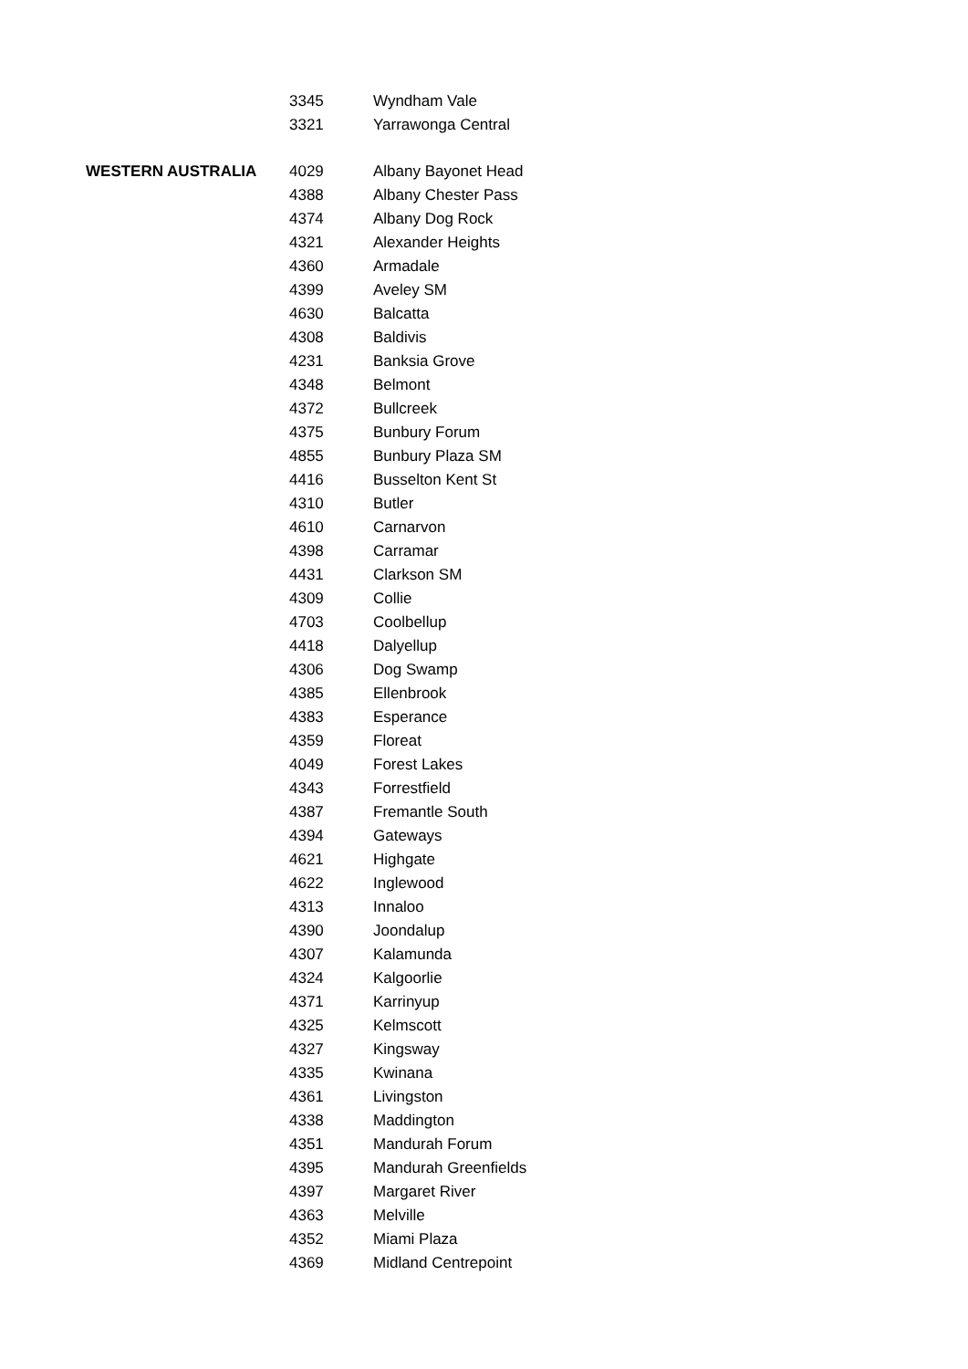| | 3345 | Wyndham Vale |
| | 3321 | Yarrawonga Central |
| WESTERN AUSTRALIA | 4029 | Albany Bayonet Head |
| | 4388 | Albany Chester Pass |
| | 4374 | Albany Dog Rock |
| | 4321 | Alexander Heights |
| | 4360 | Armadale |
| | 4399 | Aveley SM |
| | 4630 | Balcatta |
| | 4308 | Baldivis |
| | 4231 | Banksia Grove |
| | 4348 | Belmont |
| | 4372 | Bullcreek |
| | 4375 | Bunbury Forum |
| | 4855 | Bunbury Plaza SM |
| | 4416 | Busselton Kent St |
| | 4310 | Butler |
| | 4610 | Carnarvon |
| | 4398 | Carramar |
| | 4431 | Clarkson SM |
| | 4309 | Collie |
| | 4703 | Coolbellup |
| | 4418 | Dalyellup |
| | 4306 | Dog Swamp |
| | 4385 | Ellenbrook |
| | 4383 | Esperance |
| | 4359 | Floreat |
| | 4049 | Forest Lakes |
| | 4343 | Forrestfield |
| | 4387 | Fremantle South |
| | 4394 | Gateways |
| | 4621 | Highgate |
| | 4622 | Inglewood |
| | 4313 | Innaloo |
| | 4390 | Joondalup |
| | 4307 | Kalamunda |
| | 4324 | Kalgoorlie |
| | 4371 | Karrinyup |
| | 4325 | Kelmscott |
| | 4327 | Kingsway |
| | 4335 | Kwinana |
| | 4361 | Livingston |
| | 4338 | Maddington |
| | 4351 | Mandurah Forum |
| | 4395 | Mandurah Greenfields |
| | 4397 | Margaret River |
| | 4363 | Melville |
| | 4352 | Miami Plaza |
| | 4369 | Midland Centrepoint |